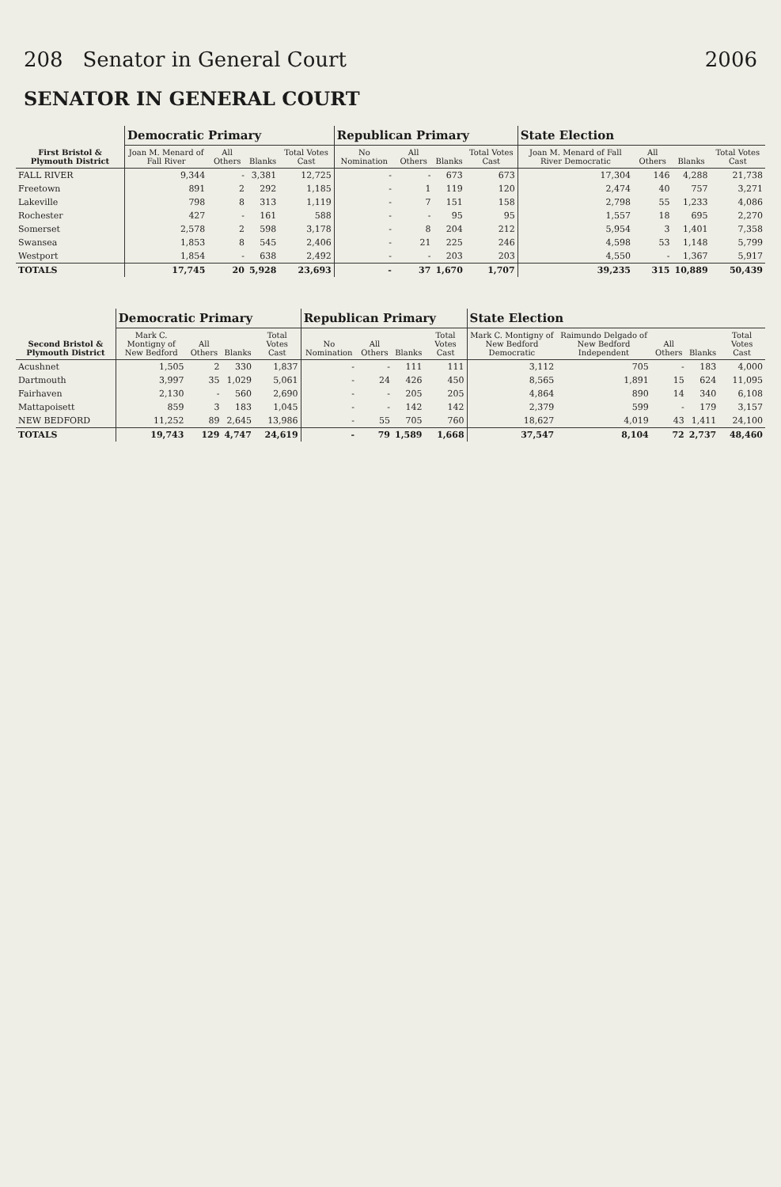208 Senator in General Court 2006
SENATOR IN GENERAL COURT
| First Bristol & Plymouth District | Democratic Primary | | | | Republican Primary | | | | State Election | | | |
| --- | --- | --- | --- | --- | --- | --- | --- | --- | --- | --- | --- | --- |
| | Joan M. Menard of Fall River | All Others | Blanks | Total Votes Cast | No Nomination | All Others | Blanks | Total Votes Cast | Joan M. Menard of Fall River Democratic | All Others | Blanks | Total Votes Cast |
| FALL RIVER | 9,344 | - | 3,381 | 12,725 | - | - | 673 | 673 | 17,304 | 146 | 4,288 | 21,738 |
| Freetown | 891 | 2 | 292 | 1,185 | - | 1 | 119 | 120 | 2,474 | 40 | 757 | 3,271 |
| Lakeville | 798 | 8 | 313 | 1,119 | - | 7 | 151 | 158 | 2,798 | 55 | 1,233 | 4,086 |
| Rochester | 427 | - | 161 | 588 | - | - | 95 | 95 | 1,557 | 18 | 695 | 2,270 |
| Somerset | 2,578 | 2 | 598 | 3,178 | - | 8 | 204 | 212 | 5,954 | 3 | 1,401 | 7,358 |
| Swansea | 1,853 | 8 | 545 | 2,406 | - | 21 | 225 | 246 | 4,598 | 53 | 1,148 | 5,799 |
| Westport | 1,854 | - | 638 | 2,492 | - | - | 203 | 203 | 4,550 | - | 1,367 | 5,917 |
| TOTALS | 17,745 | 20 | 5,928 | 23,693 | - | 37 | 1,670 | 1,707 | 39,235 | 315 | 10,889 | 50,439 |
| Second Bristol & Plymouth District | Democratic Primary | | | | Republican Primary | | | | State Election | | | | |
| --- | --- | --- | --- | --- | --- | --- | --- | --- | --- | --- | --- | --- | --- |
| | Mark C. Montigny of New Bedford | All Others | Blanks | Total Votes Cast | No Nomination | All Others | Blanks | Total Votes Cast | Mark C. Montigny of New Bedford Democratic | Raimundo Delgado of New Bedford Independent | All Others | Blanks | Total Votes Cast |
| Acushnet | 1,505 | 2 | 330 | 1,837 | - | - | 111 | 111 | 3,112 | 705 | - | 183 | 4,000 |
| Dartmouth | 3,997 | 35 | 1,029 | 5,061 | - | 24 | 426 | 450 | 8,565 | 1,891 | 15 | 624 | 11,095 |
| Fairhaven | 2,130 | - | 560 | 2,690 | - | - | 205 | 205 | 4,864 | 890 | 14 | 340 | 6,108 |
| Mattapoisett | 859 | 3 | 183 | 1,045 | - | - | 142 | 142 | 2,379 | 599 | - | 179 | 3,157 |
| NEW BEDFORD | 11,252 | 89 | 2,645 | 13,986 | - | 55 | 705 | 760 | 18,627 | 4,019 | 43 | 1,411 | 24,100 |
| TOTALS | 19,743 | 129 | 4,747 | 24,619 | - | 79 | 1,589 | 1,668 | 37,547 | 8,104 | 72 | 2,737 | 48,460 |